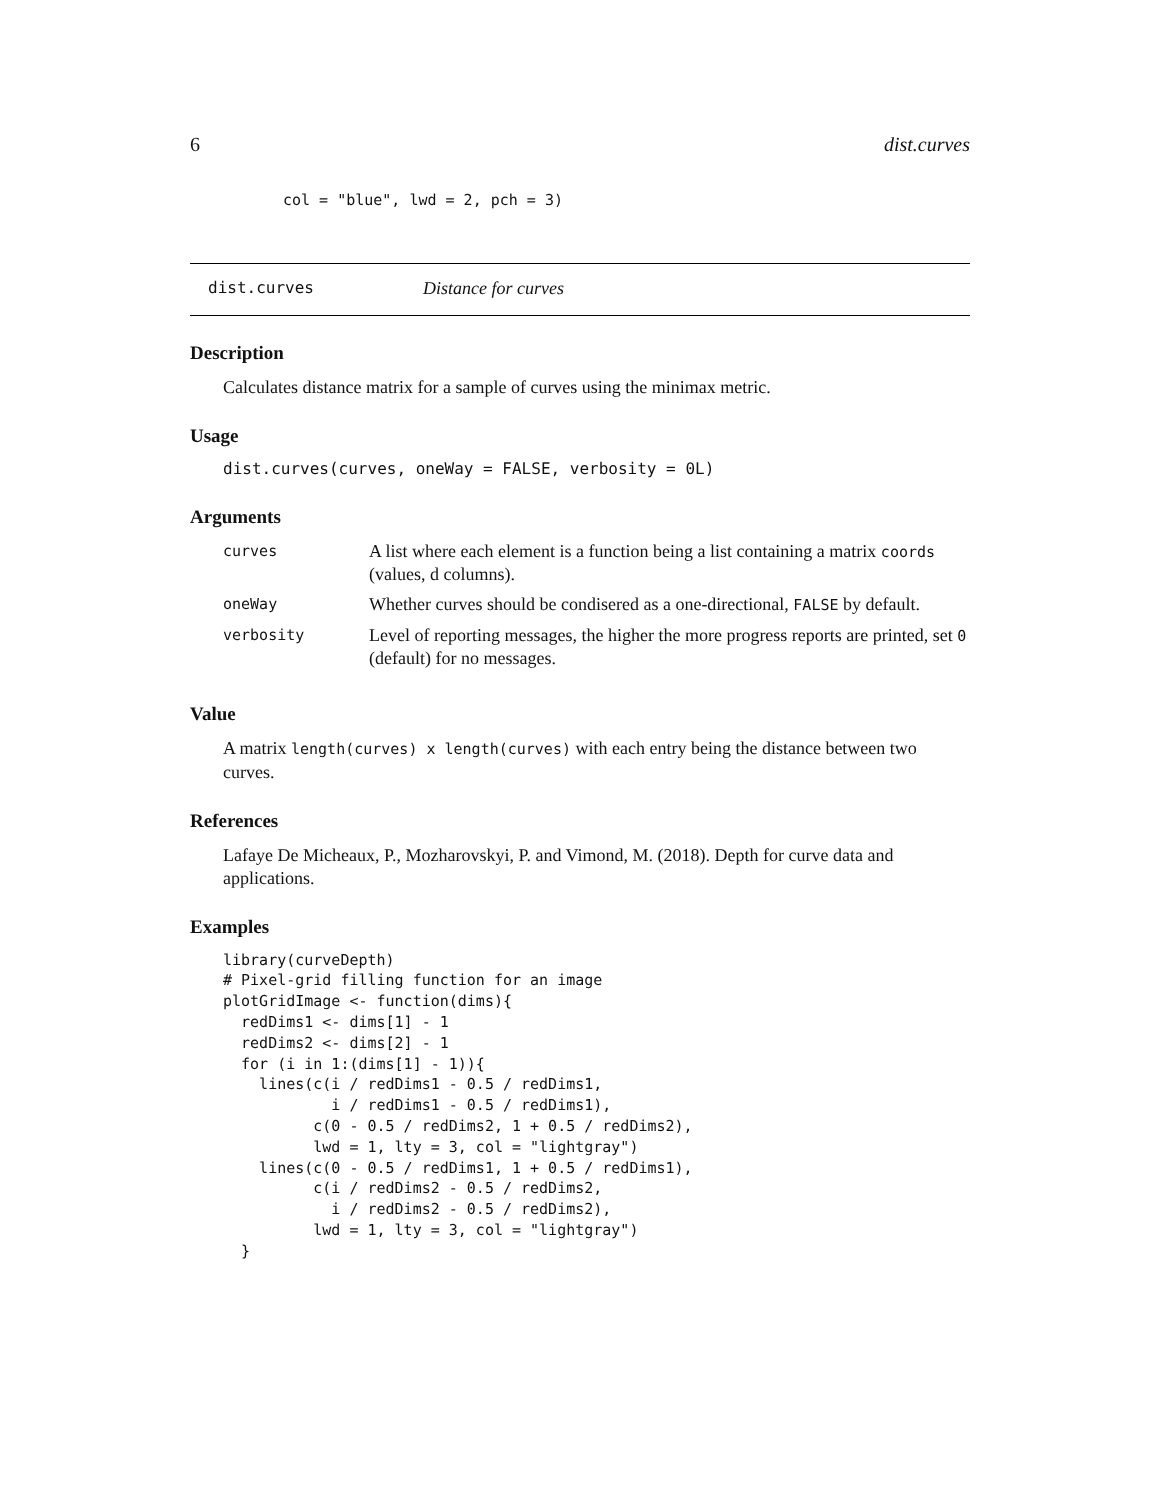6 dist.curves
col = "blue", lwd = 2, pch = 3)
dist.curves Distance for curves
Description
Calculates distance matrix for a sample of curves using the minimax metric.
Usage
dist.curves(curves, oneWay = FALSE, verbosity = 0L)
Arguments
| curves | A list where each element is a function being a list containing a matrix coords (values, d columns). |
| oneWay | Whether curves should be condisered as a one-directional, FALSE by default. |
| verbosity | Level of reporting messages, the higher the more progress reports are printed, set 0 (default) for no messages. |
Value
A matrix length(curves) x length(curves) with each entry being the distance between two curves.
References
Lafaye De Micheaux, P., Mozharovskyi, P. and Vimond, M. (2018). Depth for curve data and applications.
Examples
library(curveDepth)
# Pixel-grid filling function for an image
plotGridImage <- function(dims){
  redDims1 <- dims[1] - 1
  redDims2 <- dims[2] - 1
  for (i in 1:(dims[1] - 1)){
    lines(c(i / redDims1 - 0.5 / redDims1,
            i / redDims1 - 0.5 / redDims1),
          c(0 - 0.5 / redDims2, 1 + 0.5 / redDims2),
          lwd = 1, lty = 3, col = "lightgray")
    lines(c(0 - 0.5 / redDims1, 1 + 0.5 / redDims1),
          c(i / redDims2 - 0.5 / redDims2,
            i / redDims2 - 0.5 / redDims2),
          lwd = 1, lty = 3, col = "lightgray")
  }